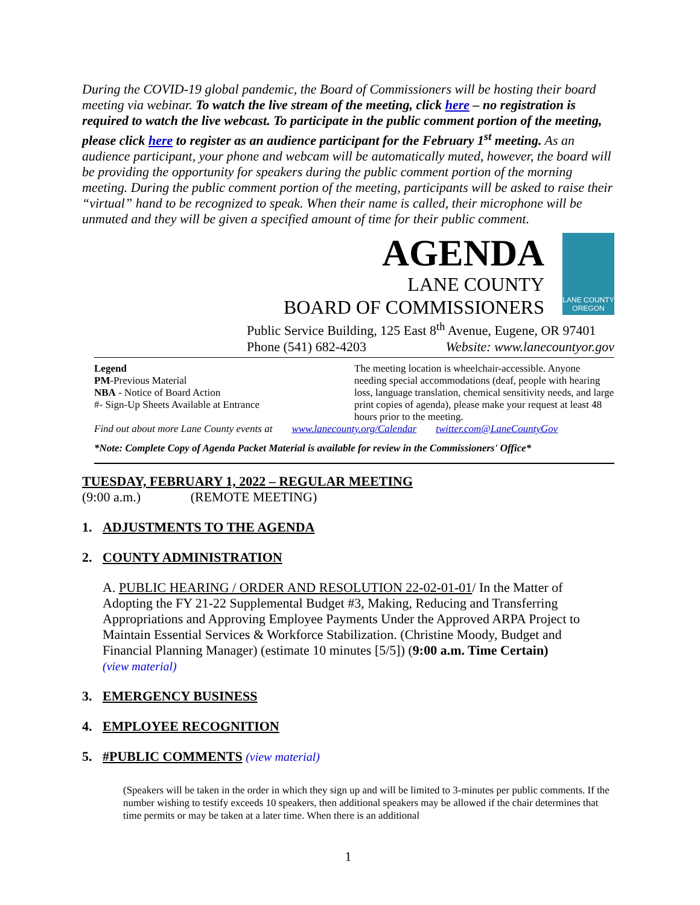During the COVID-19 global pandemic, the Board of Commissioners will be hosting their board meeting via webinar. To watch the live stream of the meeting, click here – no registration is required to watch the live webcast. To participate in the public comment portion of the meeting, please click here to register as an audience participant for the February 1<sup>st</sup> meeting. As an audience participant, your phone and webcam will be automatically muted, however, the board will be providing the opportunity for speakers during the public comment portion of the morning meeting. During the public comment portion of the meeting, participants will be asked to raise their “virtual” hand to be recognized to speak. When their name is called, their microphone will be unmuted and they will be given a specified amount of time for their public comment.
AGENDA
LANE COUNTY
BOARD OF COMMISSIONERS
LANE COUNTY OREGON
Public Service Building, 125 East 8<sup>th</sup> Avenue, Eugene, OR 97401
Phone (541) 682-4203 Website: www.lanecountyor.gov
Legend
PM-Previous Material
NBA - Notice of Board Action
#- Sign-Up Sheets Available at Entrance
The meeting location is wheelchair-accessible. Anyone needing special accommodations (deaf, people with hearing loss, language translation, chemical sensitivity needs, and large print copies of agenda), please make your request at least 48 hours prior to the meeting.
Find out about more Lane County events at www.lanecounty.org/Calendar twitter.com@LaneCountyGov
*Note: Complete Copy of Agenda Packet Material is available for review in the Commissioners' Office*
TUESDAY, FEBRUARY 1, 2022 – REGULAR MEETING
(9:00 a.m.) (REMOTE MEETING)
1. ADJUSTMENTS TO THE AGENDA
2. COUNTY ADMINISTRATION
A. PUBLIC HEARING / ORDER AND RESOLUTION 22-02-01-01/ In the Matter of Adopting the FY 21-22 Supplemental Budget #3, Making, Reducing and Transferring Appropriations and Approving Employee Payments Under the Approved ARPA Project to Maintain Essential Services & Workforce Stabilization. (Christine Moody, Budget and Financial Planning Manager) (estimate 10 minutes [5/5]) (9:00 a.m. Time Certain)
(view material)
3. EMERGENCY BUSINESS
4. EMPLOYEE RECOGNITION
5. #PUBLIC COMMENTS (view material)
(Speakers will be taken in the order in which they sign up and will be limited to 3-minutes per public comments. If the number wishing to testify exceeds 10 speakers, then additional speakers may be allowed if the chair determines that time permits or may be taken at a later time. When there is an additional
1